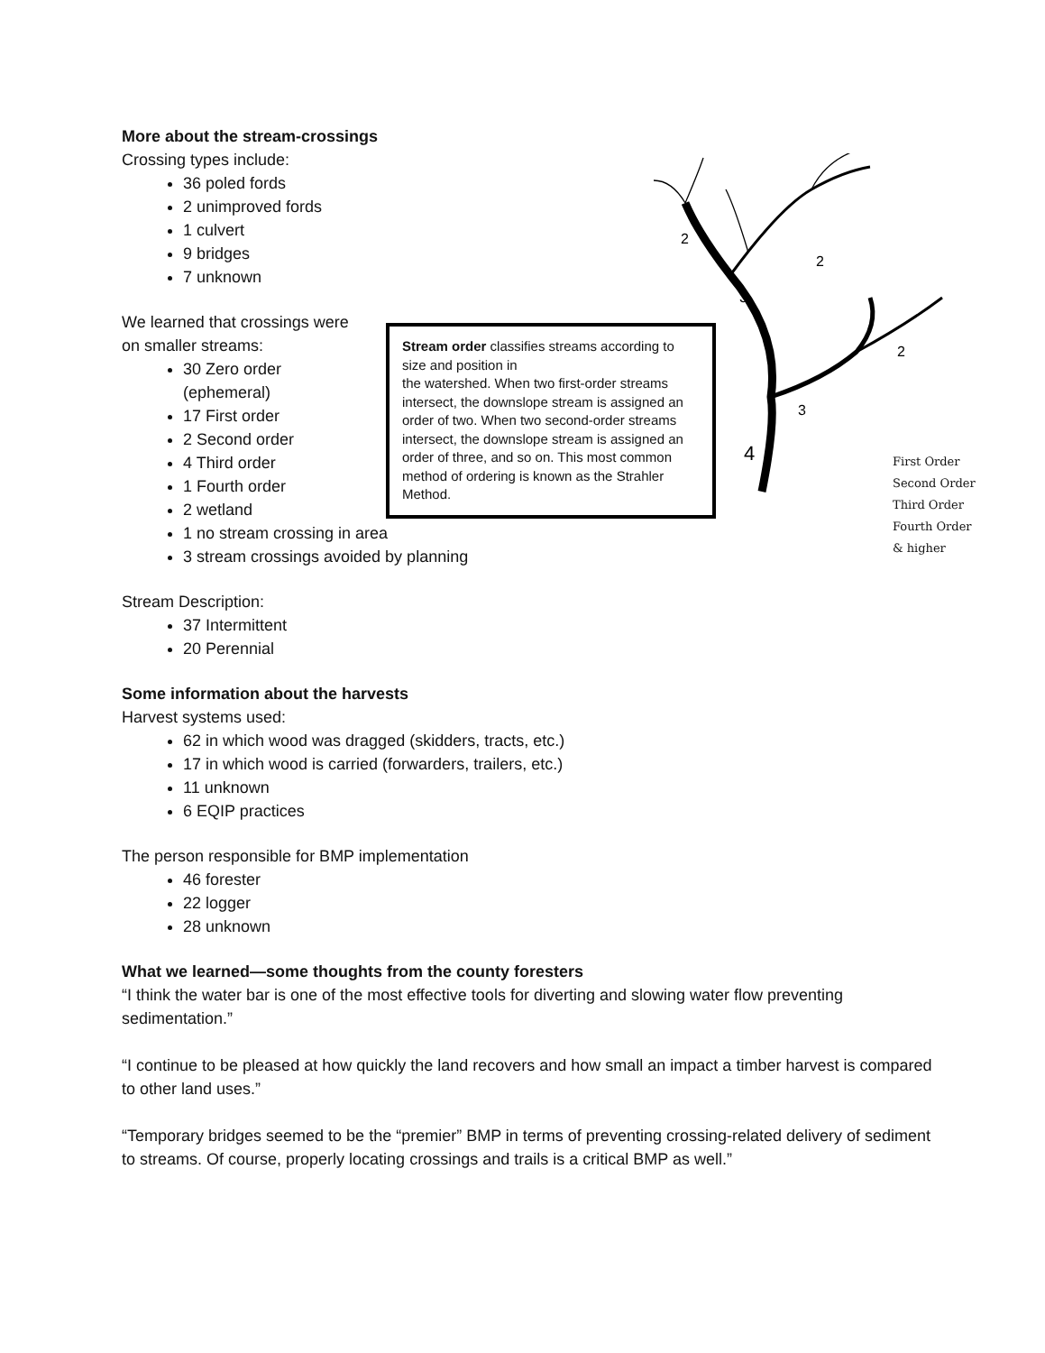More about the stream-crossings
Crossing types include:
36 poled fords
2 unimproved fords
1 culvert
9 bridges
7 unknown
We learned that crossings were
on smaller streams:
30 Zero order (ephemeral)
17 First order
2 Second order
4 Third order
1 Fourth order
2 wetland
1 no stream crossing in area
3 stream crossings avoided by planning
Stream Description:
37 Intermittent
20 Perennial
Some information about the harvests
Harvest systems used:
62 in which wood was dragged (skidders, tracts, etc.)
17 in which wood is carried (forwarders, trailers, etc.)
11 unknown
6 EQIP practices
The person responsible for BMP implementation
46 forester
22 logger
28 unknown
What we learned—some thoughts from the county foresters
“I think the water bar is one of the most effective tools for diverting and slowing water flow preventing sedimentation.”
“I continue to be pleased at how quickly the land recovers and how small an impact a timber harvest is compared to other land uses.”
“Temporary bridges seemed to be the “premier” BMP in terms of preventing crossing-related delivery of sediment to streams. Of course, properly locating crossings and trails is a critical BMP as well.”
Stream order classifies streams according to size and position in
the watershed. When two first-order streams intersect, the downslope stream is assigned an order of two. When two second-order streams intersect, the downslope stream is assigned an order of three, and so on. This most common method of ordering is known as the Strahler Method.
2
3
2
3
4
2
First Order
Second Order
Third Order
Fourth Order
& higher